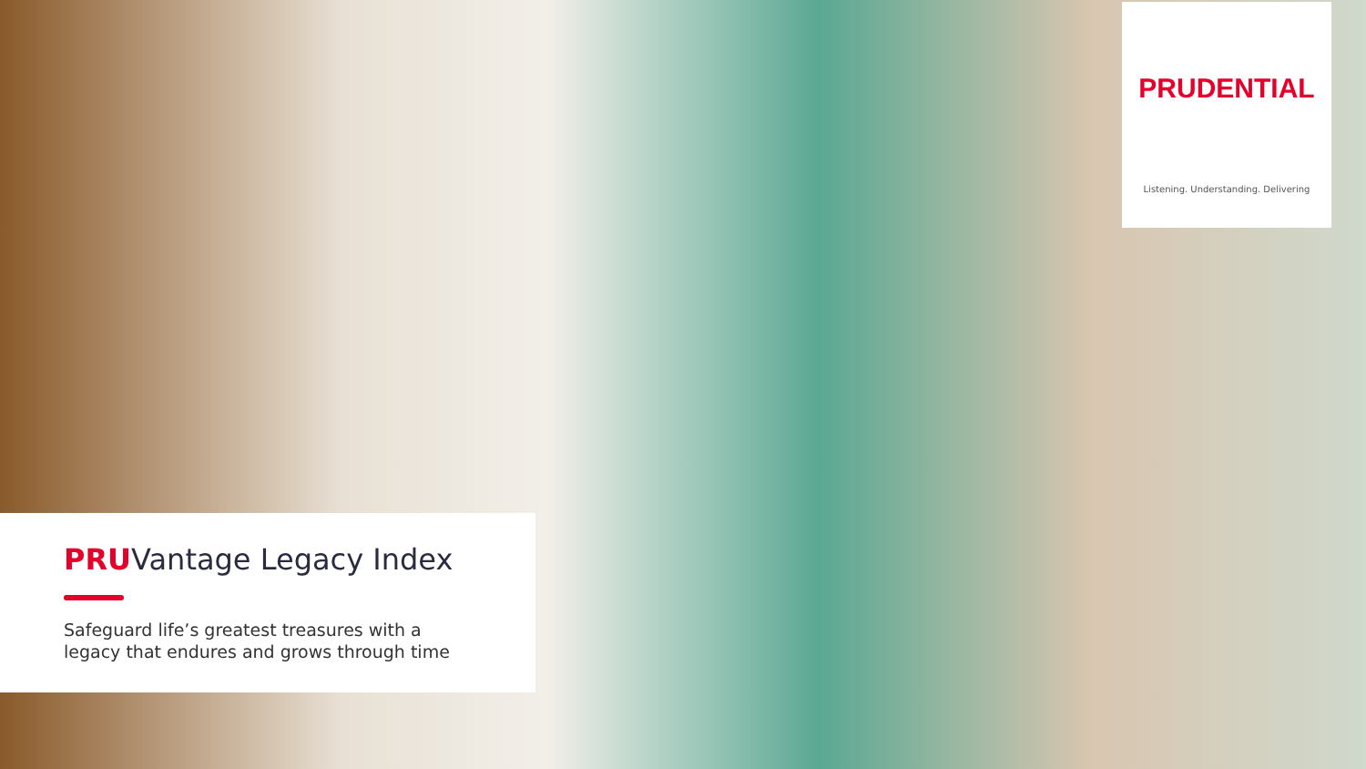PRUDENTIAL
Listening. Understanding. Delivering
PRUVantage Legacy Index
Safeguard life’s greatest treasures with a
legacy that endures and grows through time